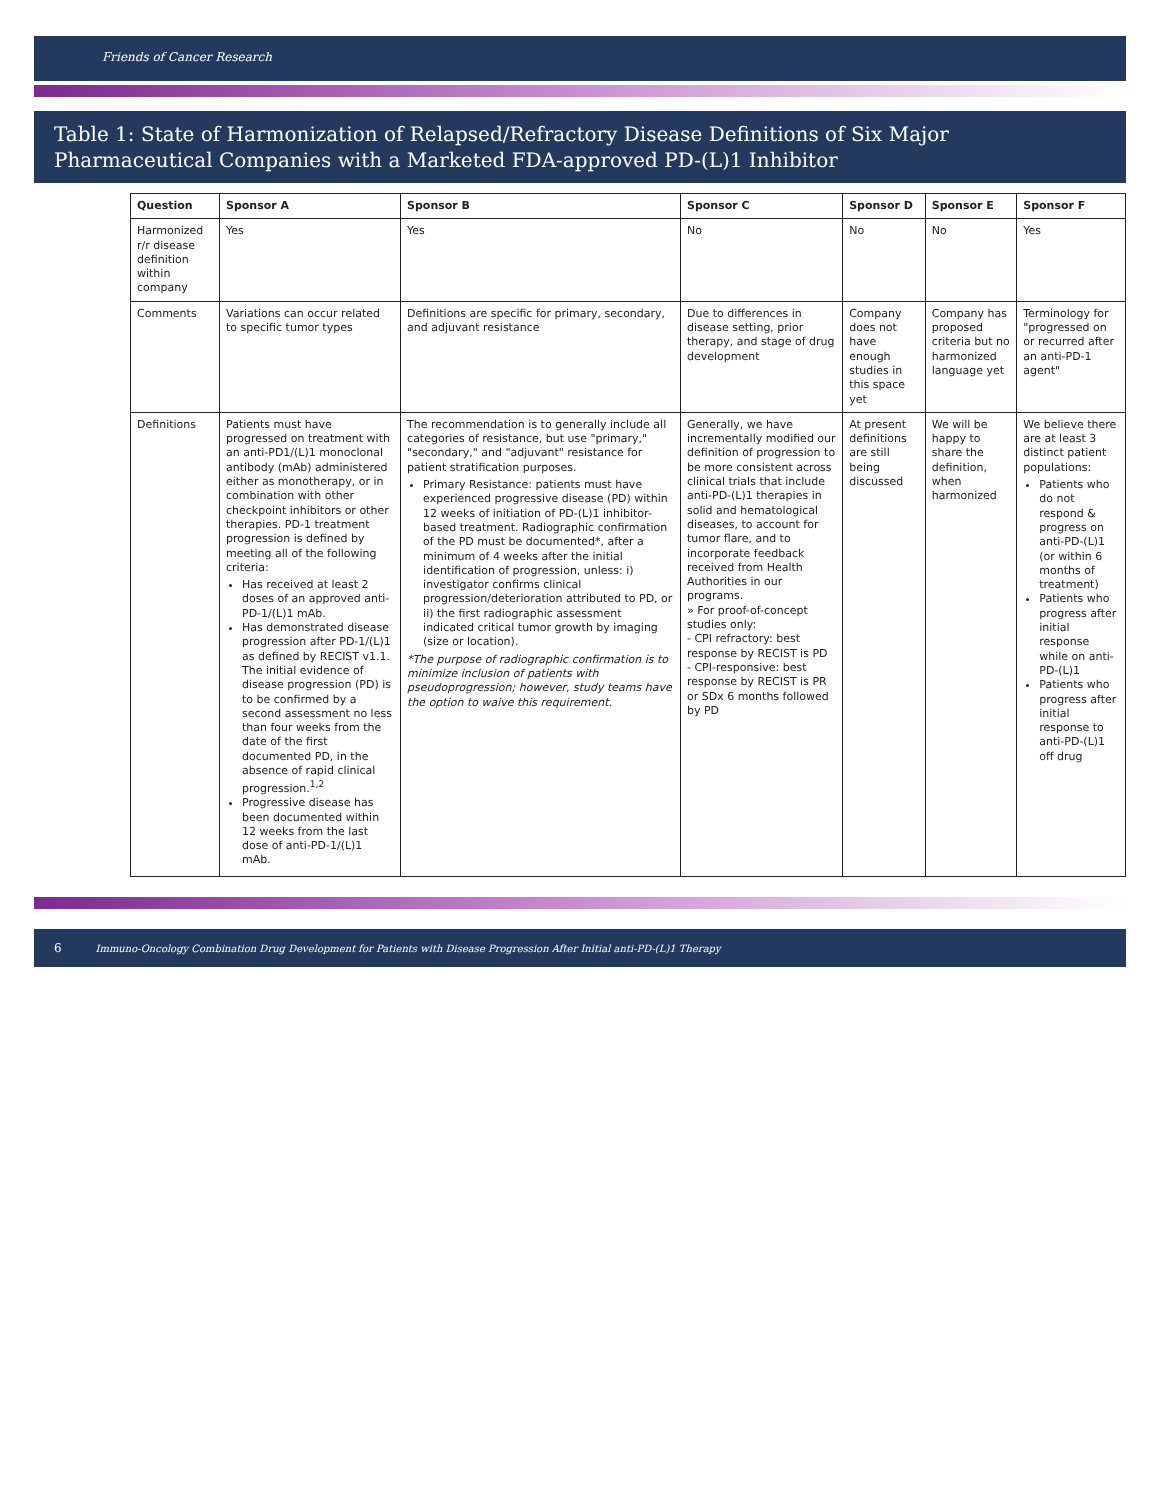Friends of Cancer Research
Table 1: State of Harmonization of Relapsed/Refractory Disease Definitions of Six Major Pharmaceutical Companies with a Marketed FDA-approved PD-(L)1 Inhibitor
| Question | Sponsor A | Sponsor B | Sponsor C | Sponsor D | Sponsor E | Sponsor F |
| --- | --- | --- | --- | --- | --- | --- |
| Harmonized r/r disease definition within company | Yes | Yes | No | No | No | Yes |
| Comments | Variations can occur related to specific tumor types | Definitions are specific for primary, secondary, and adjuvant resistance | Due to differences in disease setting, prior therapy, and stage of drug development | Company does not have enough studies in this space yet | Company has proposed criteria but no harmonized language yet | Terminology for "progressed on or recurred after an anti-PD-1 agent" |
| Definitions | Patients must have progressed on treatment with an anti-PD1/(L)1 monoclonal antibody (mAb) administered either as monotherapy, or in combination with other checkpoint inhibitors or other therapies. PD-1 treatment progression is defined by meeting all of the following criteria: Has received at least 2 doses of an approved anti-PD-1/(L)1 mAb. Has demonstrated disease progression after PD-1/(L)1 as defined by RECIST v1.1. The initial evidence of disease progression (PD) is to be confirmed by a second assessment no less than four weeks from the date of the first documented PD, in the absence of rapid clinical progression.<sup>1,2</sup> Progressive disease has been documented within 12 weeks from the last dose of anti-PD-1/(L)1 mAb. | The recommendation is to generally include all categories of resistance, but use "primary," "secondary," and "adjuvant" resistance for patient stratification purposes. Primary Resistance: patients must have experienced progressive disease (PD) within 12 weeks of initiation of PD-(L)1 inhibitor-based treatment. Radiographic confirmation of the PD must be documented*, after a minimum of 4 weeks after the initial identification of progression, unless: i) investigator confirms clinical progression/deterioration attributed to PD, or ii) the first radiographic assessment indicated critical tumor growth by imaging (size or location). *The purpose of radiographic confirmation is to minimize inclusion of patients with pseudoprogression; however, study teams have the option to waive this requirement. | Generally, we have incrementally modified our definition of progression to be more consistent across clinical trials that include anti-PD-(L)1 therapies in solid and hematological diseases, to account for tumor flare, and to incorporate feedback received from Health Authorities in our programs. » For proof-of-concept studies only: - CPI refractory: best response by RECIST is PD - CPI-responsive: best response by RECIST is PR or SDx 6 months followed by PD | At present definitions are still being discussed | We will be happy to share the definition, when harmonized | We believe there are at least 3 distinct patient populations: Patients who do not respond & progress on anti-PD-(L)1 (or within 6 months of treatment) Patients who progress after initial response while on anti-PD-(L)1 Patients who progress after initial response to anti-PD-(L)1 off drug |
6 Immuno-Oncology Combination Drug Development for Patients with Disease Progression After Initial anti-PD-(L)1 Therapy